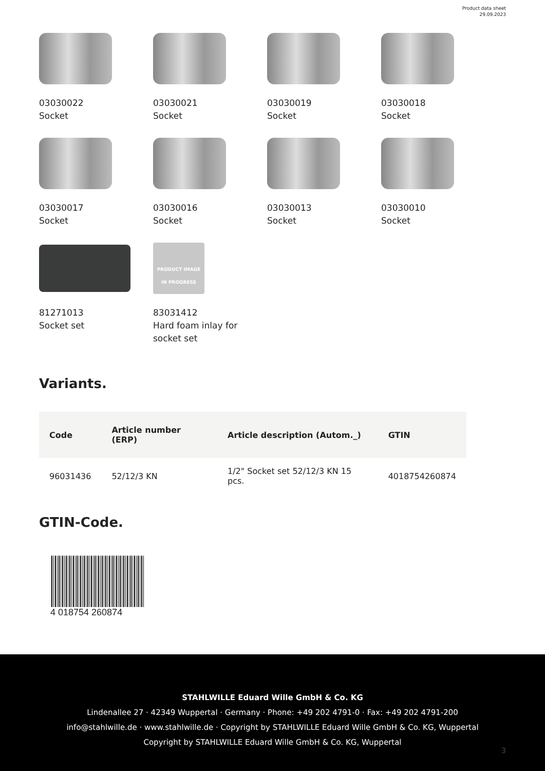Product data sheet
29.09.2023
03030022
Socket
03030021
Socket
03030019
Socket
03030018
Socket
03030017
Socket
03030016
Socket
03030013
Socket
03030010
Socket
81271013
Socket set
PRODUCT IMAGE
IN PROGRESS
83031412
Hard foam inlay for
socket set
Variants.
| Code | Article number (ERP) | Article description (Autom._) | GTIN |
| --- | --- | --- | --- |
| 96031436 | 52/12/3 KN | 1/2" Socket set 52/12/3 KN 15 pcs. | 4018754260874 |
GTIN-Code.
4 018754 260874
STAHLWILLE Eduard Wille GmbH & Co. KG
Lindenallee 27 · 42349 Wuppertal · Germany · Phone: +49 202 4791-0 · Fax: +49 202 4791-200
info@stahlwille.de · www.stahlwille.de · Copyright by STAHLWILLE Eduard Wille GmbH & Co. KG, Wuppertal
Copyright by STAHLWILLE Eduard Wille GmbH & Co. KG, Wuppertal
3